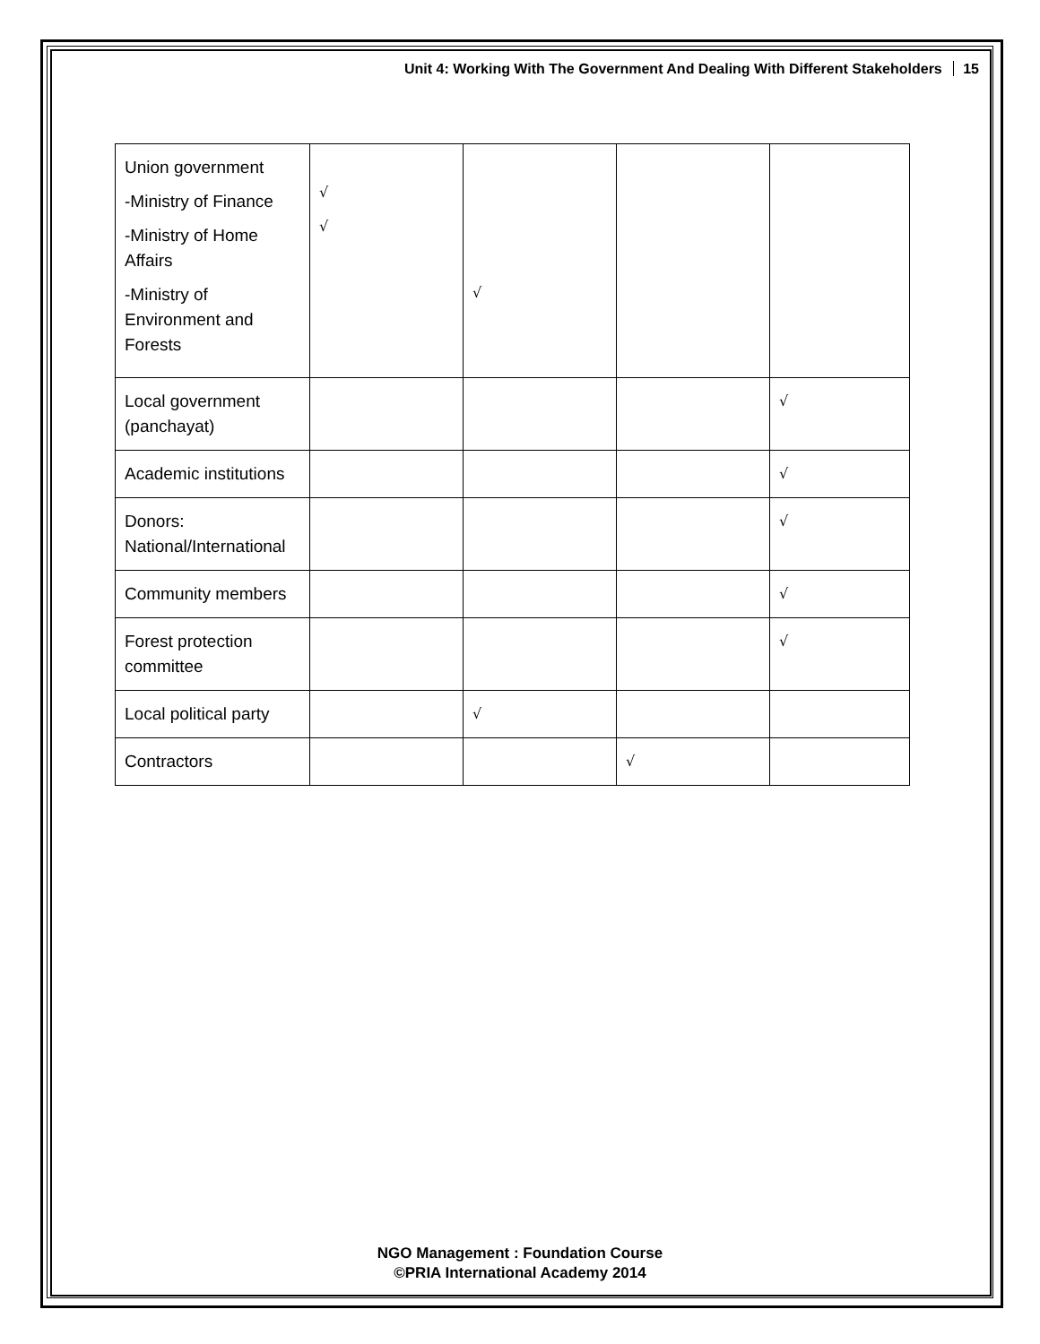Unit 4: Working With The Government And Dealing With Different Stakeholders 15
| Union government -Ministry of Finance -Ministry of Home Affairs -Ministry of Environment and Forests | √ √ | √ | | |
| Local government (panchayat) | | | | √ |
| Academic institutions | | | | √ |
| Donors: National/International | | | | √ |
| Community members | | | | √ |
| Forest protection committee | | | | √ |
| Local political party | | √ | | |
| Contractors | | | √ | |
NGO Management : Foundation Course
©PRIA International Academy 2014